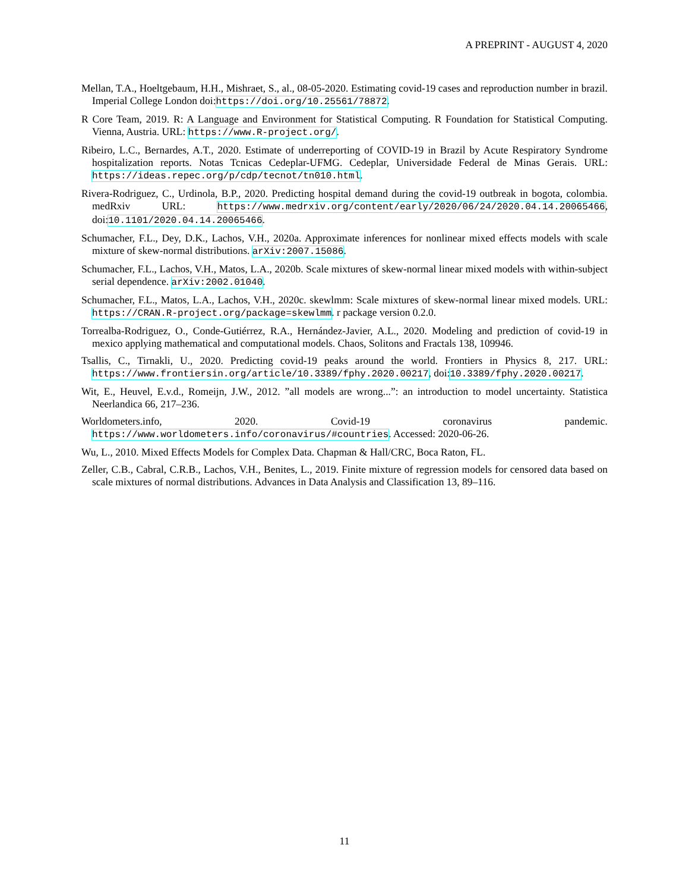A PREPRINT - AUGUST 4, 2020
Mellan, T.A., Hoeltgebaum, H.H., Mishraet, S., al., 08-05-2020. Estimating covid-19 cases and reproduction number in brazil. Imperial College London doi:https://doi.org/10.25561/78872.
R Core Team, 2019. R: A Language and Environment for Statistical Computing. R Foundation for Statistical Computing. Vienna, Austria. URL: https://www.R-project.org/.
Ribeiro, L.C., Bernardes, A.T., 2020. Estimate of underreporting of COVID-19 in Brazil by Acute Respiratory Syndrome hospitalization reports. Notas Tcnicas Cedeplar-UFMG. Cedeplar, Universidade Federal de Minas Gerais. URL: https://ideas.repec.org/p/cdp/tecnot/tn010.html.
Rivera-Rodriguez, C., Urdinola, B.P., 2020. Predicting hospital demand during the covid-19 outbreak in bogota, colombia. medRxiv URL: https://www.medrxiv.org/content/early/2020/06/24/2020.04.14.20065466, doi:10.1101/2020.04.14.20065466.
Schumacher, F.L., Dey, D.K., Lachos, V.H., 2020a. Approximate inferences for nonlinear mixed effects models with scale mixture of skew-normal distributions. arXiv:2007.15086.
Schumacher, F.L., Lachos, V.H., Matos, L.A., 2020b. Scale mixtures of skew-normal linear mixed models with within-subject serial dependence. arXiv:2002.01040.
Schumacher, F.L., Matos, L.A., Lachos, V.H., 2020c. skewlmm: Scale mixtures of skew-normal linear mixed models. URL: https://CRAN.R-project.org/package=skewlmm. r package version 0.2.0.
Torrealba-Rodriguez, O., Conde-Gutiérrez, R.A., Hernández-Javier, A.L., 2020. Modeling and prediction of covid-19 in mexico applying mathematical and computational models. Chaos, Solitons and Fractals 138, 109946.
Tsallis, C., Tirnakli, U., 2020. Predicting covid-19 peaks around the world. Frontiers in Physics 8, 217. URL: https://www.frontiersin.org/article/10.3389/fphy.2020.00217, doi:10.3389/fphy.2020.00217.
Wit, E., Heuvel, E.v.d., Romeijn, J.W., 2012. ”all models are wrong...”: an introduction to model uncertainty. Statistica Neerlandica 66, 217–236.
Worldometers.info, 2020. Covid-19 coronavirus pandemic. https://www.worldometers.info/coronavirus/#countries. Accessed: 2020-06-26.
Wu, L., 2010. Mixed Effects Models for Complex Data. Chapman & Hall/CRC, Boca Raton, FL.
Zeller, C.B., Cabral, C.R.B., Lachos, V.H., Benites, L., 2019. Finite mixture of regression models for censored data based on scale mixtures of normal distributions. Advances in Data Analysis and Classification 13, 89–116.
11